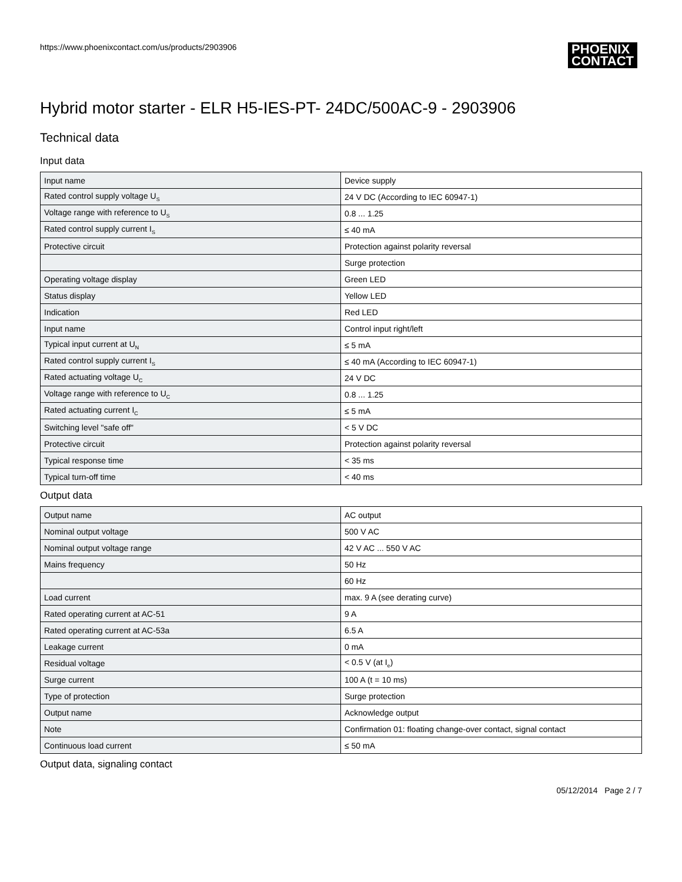https://www.phoenixcontact.com/us/products/2903906
PHOENIX
CONTACT
Hybrid motor starter - ELR H5-IES-PT- 24DC/500AC-9 - 2903906
Technical data
Input data
| Input name | Device supply |
| Rated control supply voltage U<sub>S</sub> | 24 V DC (According to IEC 60947-1) |
| Voltage range with reference to U<sub>S</sub> | 0.8 ... 1.25 |
| Rated control supply current I<sub>S</sub> | ≤ 40 mA |
| Protective circuit | Protection against polarity reversal |
| | Surge protection |
| Operating voltage display | Green LED |
| Status display | Yellow LED |
| Indication | Red LED |
| Input name | Control input right/left |
| Typical input current at U<sub>N</sub> | ≤ 5 mA |
| Rated control supply current I<sub>S</sub> | ≤ 40 mA (According to IEC 60947-1) |
| Rated actuating voltage U<sub>C</sub> | 24 V DC |
| Voltage range with reference to U<sub>C</sub> | 0.8 ... 1.25 |
| Rated actuating current I<sub>C</sub> | ≤ 5 mA |
| Switching level "safe off" | < 5 V DC |
| Protective circuit | Protection against polarity reversal |
| Typical response time | < 35 ms |
| Typical turn-off time | < 40 ms |
Output data
| Output name | AC output |
| Nominal output voltage | 500 V AC |
| Nominal output voltage range | 42 V AC ... 550 V AC |
| Mains frequency | 50 Hz |
| | 60 Hz |
| Load current | max. 9 A (see derating curve) |
| Rated operating current at AC-51 | 9 A |
| Rated operating current at AC-53a | 6.5 A |
| Leakage current | 0 mA |
| Residual voltage | < 0.5 V (at I<sub>e</sub>) |
| Surge current | 100 A (t = 10 ms) |
| Type of protection | Surge protection |
| Output name | Acknowledge output |
| Note | Confirmation 01: floating change-over contact, signal contact |
| Continuous load current | ≤ 50 mA |
Output data, signaling contact
05/12/2014 Page 2 / 7